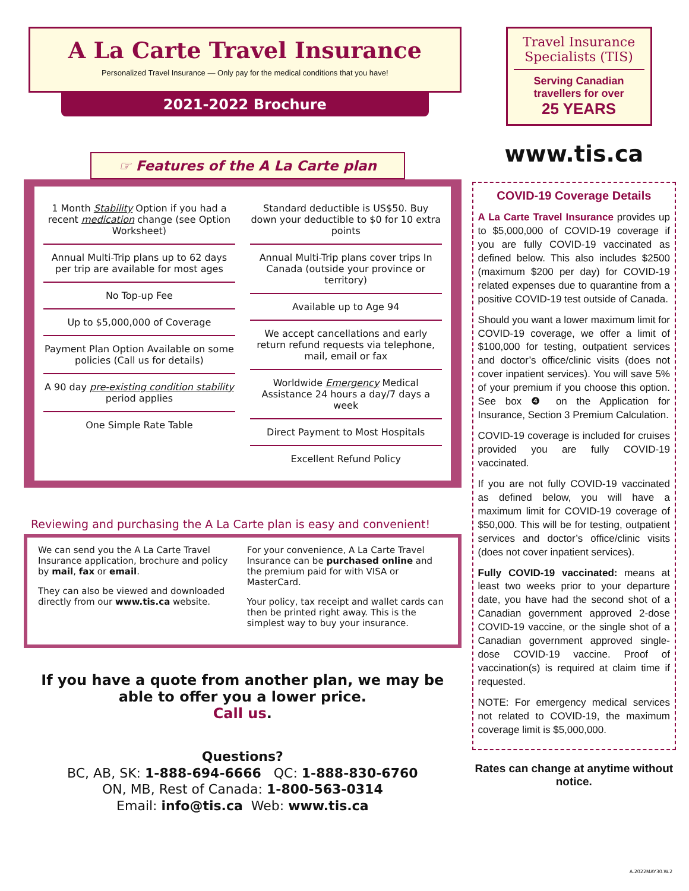A La Carte Travel Insurance
Personalized Travel Insurance — Only pay for the medical conditions that you have!
2021-2022 Brochure
☞ Features of the A La Carte plan
1 Month Stability Option if you had a recent medication change (see Option Worksheet)
Annual Multi-Trip plans up to 62 days per trip are available for most ages
No Top-up Fee
Up to $5,000,000 of Coverage
Payment Plan Option Available on some policies (Call us for details)
A 90 day pre-existing condition stability period applies
One Simple Rate Table
Standard deductible is US$50. Buy down your deductible to $0 for 10 extra points
Annual Multi-Trip plans cover trips In Canada (outside your province or territory)
Available up to Age 94
We accept cancellations and early return refund requests via telephone, mail, email or fax
Worldwide Emergency Medical Assistance 24 hours a day/7 days a week
Direct Payment to Most Hospitals
Excellent Refund Policy
Reviewing and purchasing the A La Carte plan is easy and convenient!
We can send you the A La Carte Travel Insurance application, brochure and policy by mail, fax or email.
They can also be viewed and downloaded directly from our www.tis.ca website.
For your convenience, A La Carte Travel Insurance can be purchased online and the premium paid for with VISA or MasterCard.
Your policy, tax receipt and wallet cards can then be printed right away. This is the simplest way to buy your insurance.
If you have a quote from another plan, we may be able to offer you a lower price.
Call us.
Questions?
BC, AB, SK: 1-888-694-6666 QC: 1-888-830-6760
ON, MB, Rest of Canada: 1-800-563-0314
Email: info@tis.ca Web: www.tis.ca
Travel Insurance Specialists (TIS)
Serving Canadian travellers for over
25 YEARS
www.tis.ca
COVID-19 Coverage Details
A La Carte Travel Insurance provides up to $5,000,000 of COVID-19 coverage if you are fully COVID-19 vaccinated as defined below. This also includes $2500 (maximum $200 per day) for COVID-19 related expenses due to quarantine from a positive COVID-19 test outside of Canada.
Should you want a lower maximum limit for COVID-19 coverage, we offer a limit of $100,000 for testing, outpatient services and doctor’s office/clinic visits (does not cover inpatient services). You will save 5% of your premium if you choose this option. See box ❹ on the Application for Insurance, Section 3 Premium Calculation.
COVID-19 coverage is included for cruises provided you are fully COVID-19 vaccinated.
If you are not fully COVID-19 vaccinated as defined below, you will have a maximum limit for COVID-19 coverage of $50,000. This will be for testing, outpatient services and doctor’s office/clinic visits (does not cover inpatient services).
Fully COVID-19 vaccinated: means at least two weeks prior to your departure date, you have had the second shot of a Canadian government approved 2-dose COVID-19 vaccine, or the single shot of a Canadian government approved single-dose COVID-19 vaccine. Proof of vaccination(s) is required at claim time if requested.
NOTE: For emergency medical services not related to COVID-19, the maximum coverage limit is $5,000,000.
Rates can change at anytime without notice.
A.2022MAY30.W.2